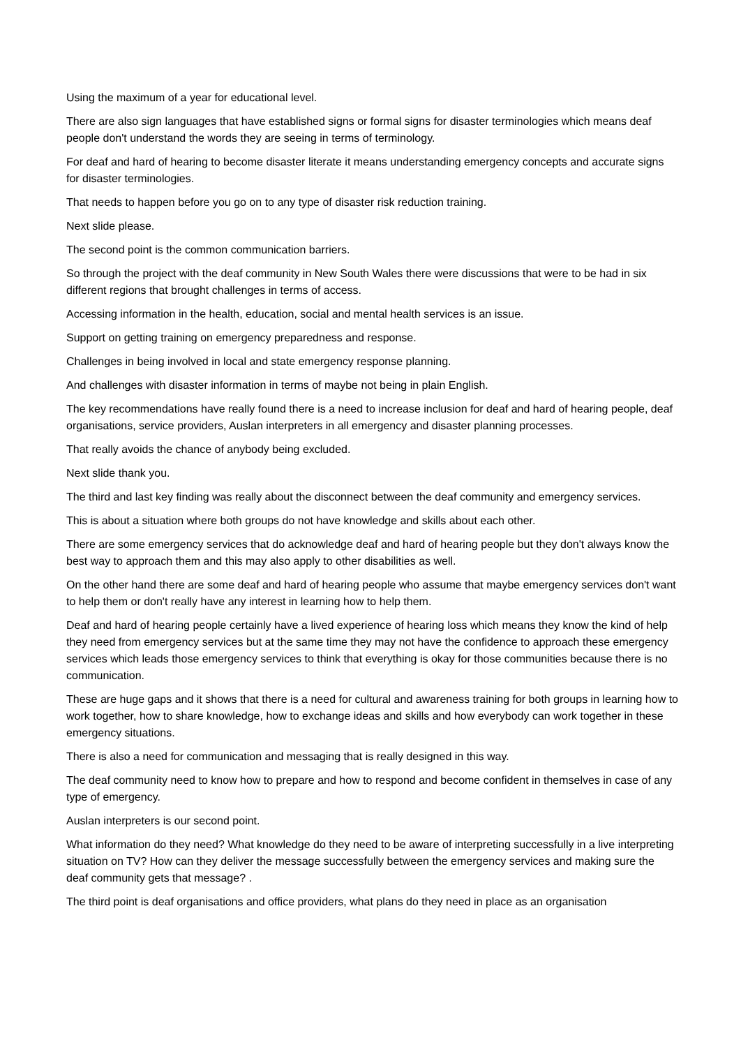Using the maximum of a year for educational level.
There are also sign languages that have established signs or formal signs for disaster terminologies which means deaf people don't understand the words they are seeing in terms of terminology.
For deaf and hard of hearing to become disaster literate it means understanding emergency concepts and accurate signs for disaster terminologies.
That needs to happen before you go on to any type of disaster risk reduction training.
Next slide please.
The second point is the common communication barriers.
So through the project with the deaf community in New South Wales there were discussions that were to be had in six different regions that brought challenges in terms of access.
Accessing information in the health, education, social and mental health services is an issue.
Support on getting training on emergency preparedness and response.
Challenges in being involved in local and state emergency response planning.
And challenges with disaster information in terms of maybe not being in plain English.
The key recommendations have really found there is a need to increase inclusion for deaf and hard of hearing people, deaf organisations, service providers, Auslan interpreters in all emergency and disaster planning processes.
That really avoids the chance of anybody being excluded.
Next slide thank you.
The third and last key finding was really about the disconnect between the deaf community and emergency services.
This is about a situation where both groups do not have knowledge and skills about each other.
There are some emergency services that do acknowledge deaf and hard of hearing people but they don't always know the best way to approach them and this may also apply to other disabilities as well.
On the other hand there are some deaf and hard of hearing people who assume that maybe emergency services don't want to help them or don't really have any interest in learning how to help them.
Deaf and hard of hearing people certainly have a lived experience of hearing loss which means they know the kind of help they need from emergency services but at the same time they may not have the confidence to approach these emergency services which leads those emergency services to think that everything is okay for those communities because there is no communication.
These are huge gaps and it shows that there is a need for cultural and awareness training for both groups in learning how to work together, how to share knowledge, how to exchange ideas and skills and how everybody can work together in these emergency situations.
There is also a need for communication and messaging that is really designed in this way.
The deaf community need to know how to prepare and how to respond and become confident in themselves in case of any type of emergency.
Auslan interpreters is our second point.
What information do they need? What knowledge do they need to be aware of interpreting successfully in a live interpreting situation on TV? How can they deliver the message successfully between the emergency services and making sure the deaf community gets that message? .
The third point is deaf organisations and office providers, what plans do they need in place as an organisation